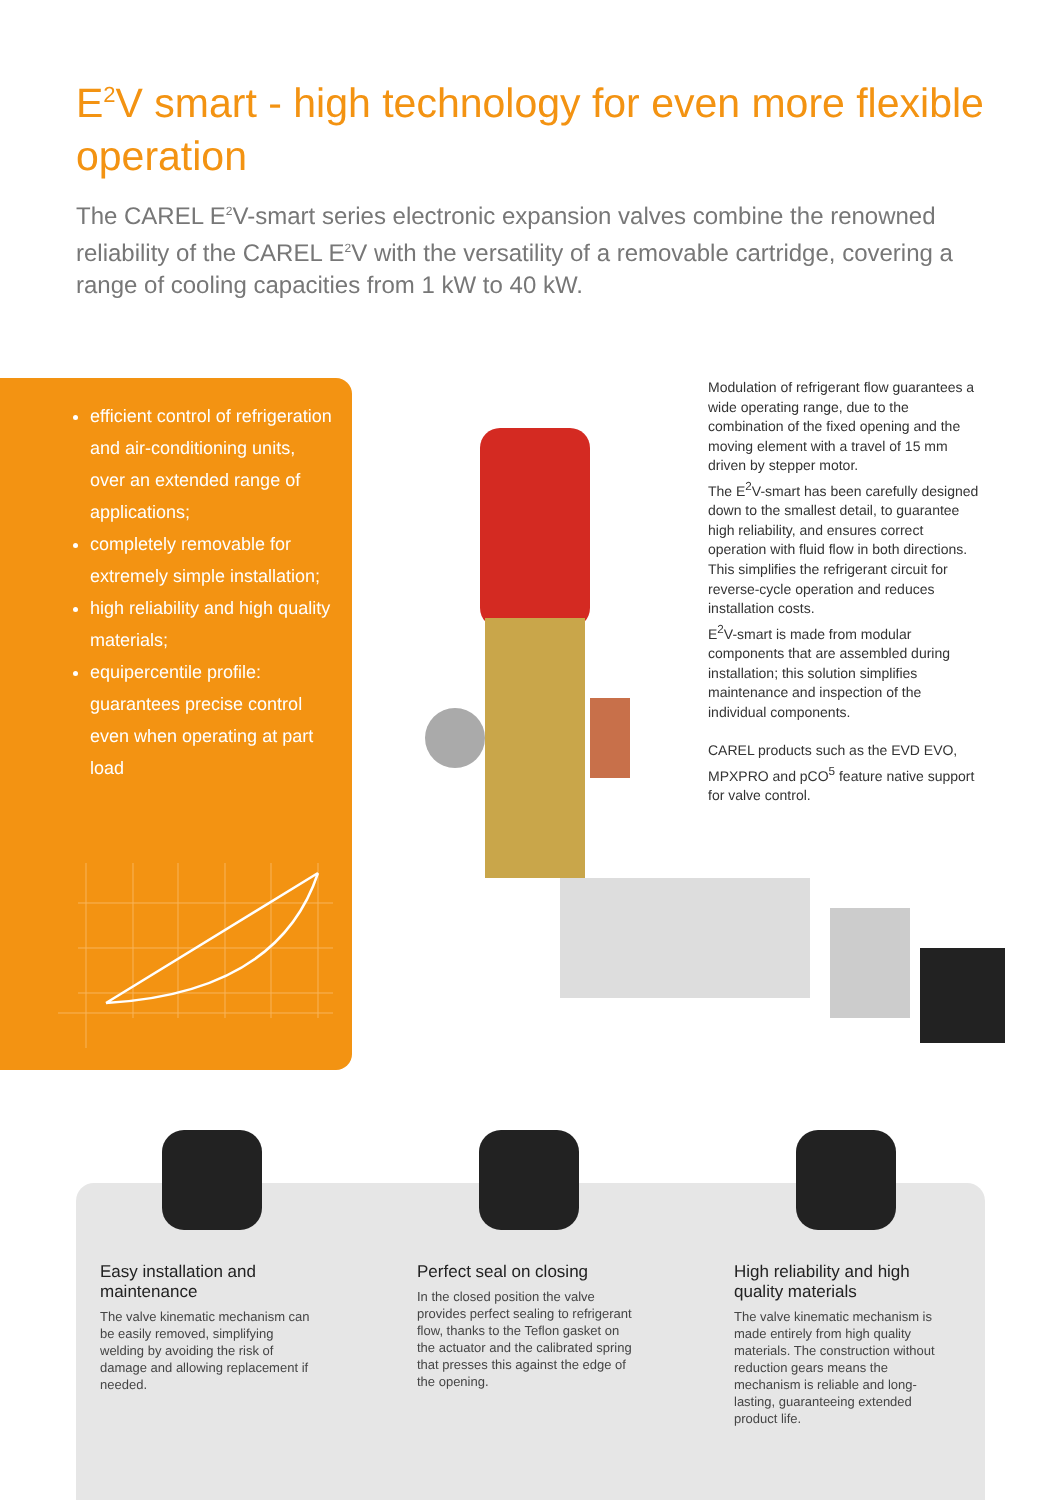E<sup>2</sup>V smart - high technology for even more flexible operation
The CAREL E<sup>2</sup>V-smart series electronic expansion valves combine the renowned reliability of the CAREL E<sup>2</sup>V with the versatility of a removable cartridge, covering a range of cooling capacities from 1 kW to 40 kW.
efficient control of refrigeration and air-conditioning units, over an extended range of applications;
completely removable for extremely simple installation;
high reliability and high quality materials;
equipercentile profile: guarantees precise control even when operating at part load
Modulation of refrigerant flow guarantees a wide operating range, due to the combination of the fixed opening and the moving element with a travel of 15 mm driven by stepper motor.
The E<sup>2</sup>V-smart has been carefully designed down to the smallest detail, to guarantee high reliability, and ensures correct operation with fluid flow in both directions. This simplifies the refrigerant circuit for reverse-cycle operation and reduces installation costs.
E<sup>2</sup>V-smart is made from modular components that are assembled during installation; this solution simplifies maintenance and inspection of the individual components.
CAREL products such as the EVD EVO, MPXPRO and pCO<sup>5</sup> feature native support for valve control.
Easy installation and maintenance
The valve kinematic mechanism can be easily removed, simplifying welding by avoiding the risk of damage and allowing replacement if needed.
Perfect seal on closing
In the closed position the valve provides perfect sealing to refrigerant flow, thanks to the Teflon gasket on the actuator and the calibrated spring that presses this against the edge of the opening.
High reliability and high quality materials
The valve kinematic mechanism is made entirely from high quality materials. The construction without reduction gears means the mechanism is reliable and long-lasting, guaranteeing extended product life.